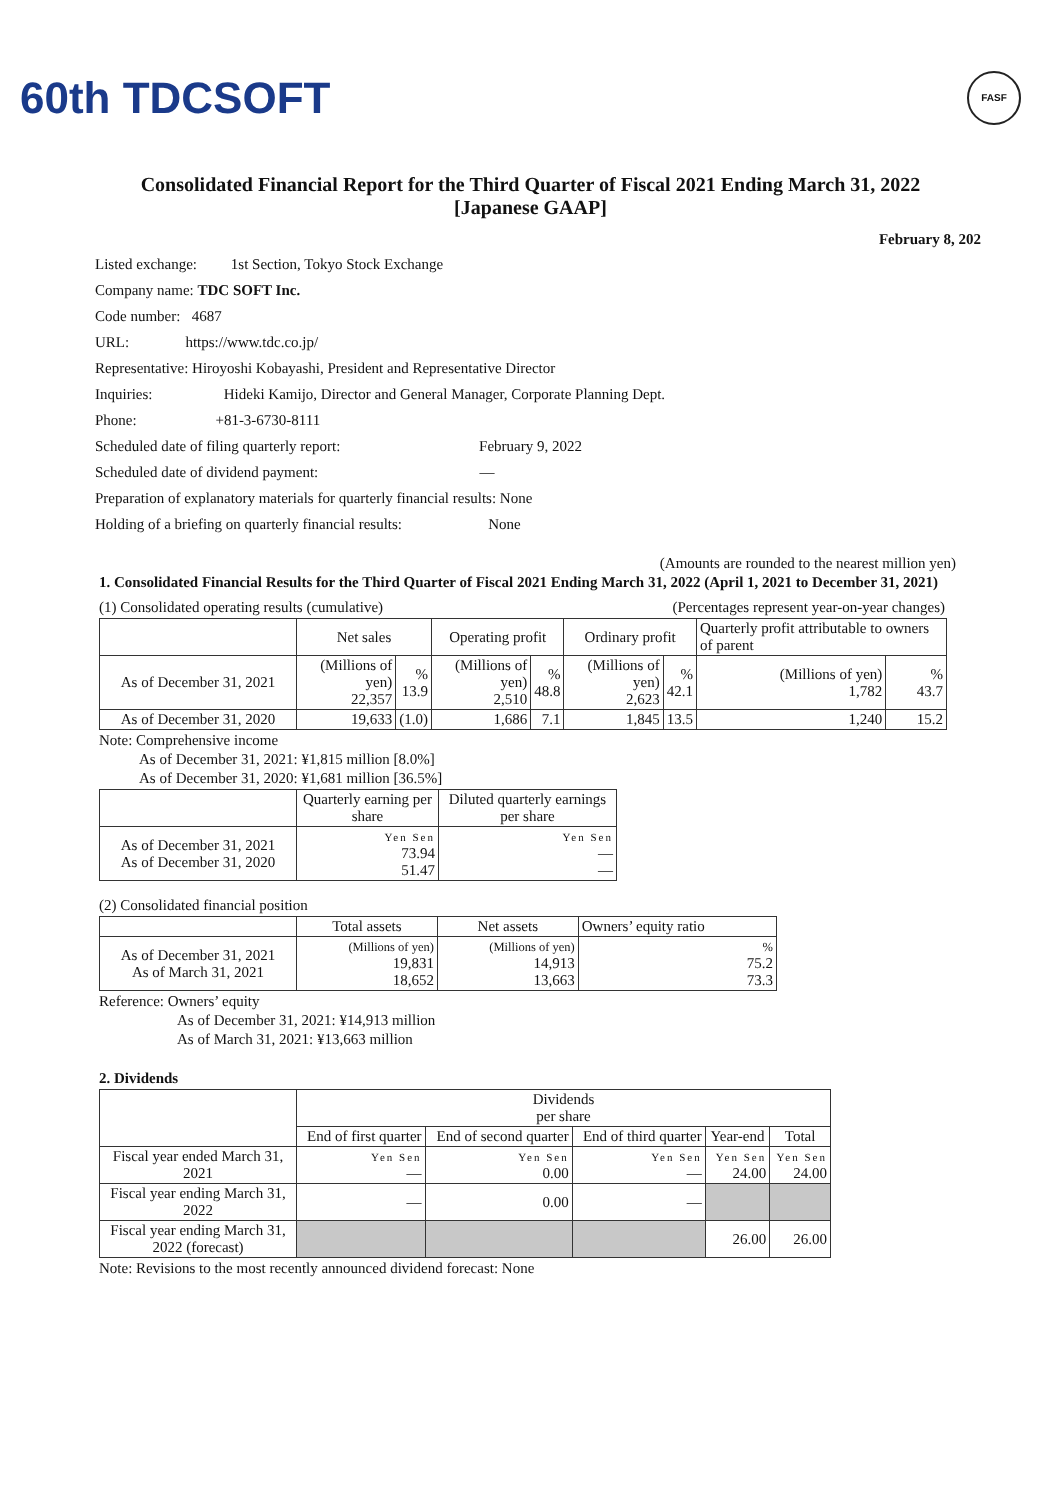60th TDCSOFT
FASF
Consolidated Financial Report for the Third Quarter of Fiscal 2021 Ending March 31, 2022
[Japanese GAAP]
February 8, 202
Listed exchange: 1st Section, Tokyo Stock Exchange
Company name: TDC SOFT Inc.
Code number: 4687
URL: https://www.tdc.co.jp/
Representative: Hiroyoshi Kobayashi, President and Representative Director
Inquiries: Hideki Kamijo, Director and General Manager, Corporate Planning Dept.
Phone: +81-3-6730-8111
Scheduled date of filing quarterly report: February 9, 2022
Scheduled date of dividend payment: —
Preparation of explanatory materials for quarterly financial results: None
Holding of a briefing on quarterly financial results: None
(Amounts are rounded to the nearest million yen)
1. Consolidated Financial Results for the Third Quarter of Fiscal 2021 Ending March 31, 2022 (April 1, 2021 to December 31, 2021)
(1) Consolidated operating results (cumulative) (Percentages represent year-on-year changes)
| | Net sales | | Operating profit | | Ordinary profit | | Quarterly profit attributable to owners of parent | |
| As of December 31, 2021 | (Millions of yen) 22,357 | % 13.9 | (Millions of yen) 2,510 | % 48.8 | (Millions of yen) 2,623 | % 42.1 | (Millions of yen) 1,782 | % 43.7 |
| As of December 31, 2020 | 19,633 | (1.0) | 1,686 | 7.1 | 1,845 | 13.5 | 1,240 | 15.2 |
Note: Comprehensive income
As of December 31, 2021: ¥1,815 million [8.0%]
As of December 31, 2020: ¥1,681 million [36.5%]
| | Quarterly earning per share | Diluted quarterly earnings per share |
| As of December 31, 2021 As of December 31, 2020 | Yen Sen 73.94 51.47 | Yen Sen — — |
(2) Consolidated financial position
| | Total assets | Net assets | Owners’ equity ratio |
| As of December 31, 2021 As of March 31, 2021 | (Millions of yen) 19,831 18,652 | (Millions of yen) 14,913 13,663 | % 75.2 73.3 |
Reference: Owners’ equity
As of December 31, 2021: ¥14,913 million
As of March 31, 2021: ¥13,663 million
2. Dividends
| | Dividends per share | | | | |
| | End of first quarter | End of second quarter | End of third quarter | Year-end | Total |
| Fiscal year ended March 31, 2021 | Yen Sen — | Yen Sen 0.00 | Yen Sen — | Yen Sen 24.00 | Yen Sen 24.00 |
| Fiscal year ending March 31, 2022 | — | 0.00 | — | | |
| Fiscal year ending March 31, 2022 (forecast) | | | | 26.00 | 26.00 |
Note: Revisions to the most recently announced dividend forecast: None